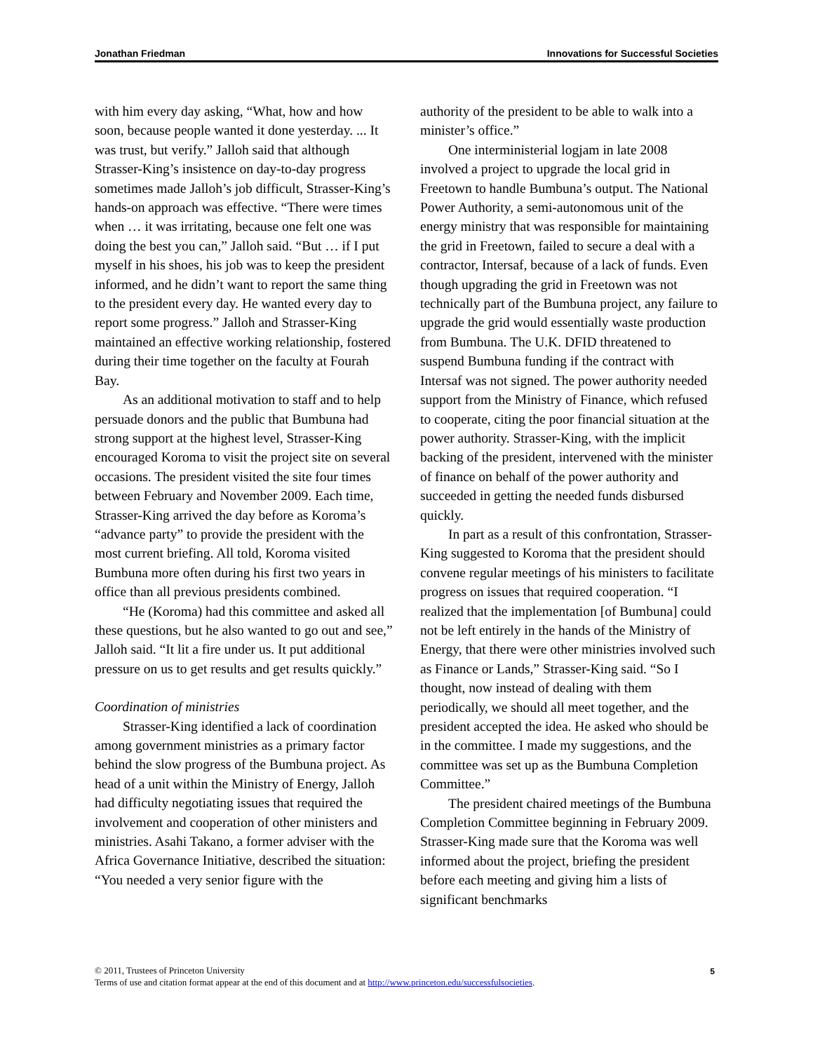Jonathan Friedman Innovations for Successful Societies
with him every day asking, “What, how and how soon, because people wanted it done yesterday. ... It was trust, but verify.” Jalloh said that although Strasser-King’s insistence on day-to-day progress sometimes made Jalloh’s job difficult, Strasser-King’s hands-on approach was effective. “There were times when … it was irritating, because one felt one was doing the best you can,” Jalloh said. “But … if I put myself in his shoes, his job was to keep the president informed, and he didn’t want to report the same thing to the president every day. He wanted every day to report some progress.” Jalloh and Strasser-King maintained an effective working relationship, fostered during their time together on the faculty at Fourah Bay.
As an additional motivation to staff and to help persuade donors and the public that Bumbuna had strong support at the highest level, Strasser-King encouraged Koroma to visit the project site on several occasions. The president visited the site four times between February and November 2009. Each time, Strasser-King arrived the day before as Koroma’s “advance party” to provide the president with the most current briefing. All told, Koroma visited Bumbuna more often during his first two years in office than all previous presidents combined.
“He (Koroma) had this committee and asked all these questions, but he also wanted to go out and see,” Jalloh said. “It lit a fire under us. It put additional pressure on us to get results and get results quickly.”
Coordination of ministries
Strasser-King identified a lack of coordination among government ministries as a primary factor behind the slow progress of the Bumbuna project. As head of a unit within the Ministry of Energy, Jalloh had difficulty negotiating issues that required the involvement and cooperation of other ministers and ministries. Asahi Takano, a former adviser with the Africa Governance Initiative, described the situation: “You needed a very senior figure with the
authority of the president to be able to walk into a minister’s office.”
One interministerial logjam in late 2008 involved a project to upgrade the local grid in Freetown to handle Bumbuna’s output. The National Power Authority, a semi-autonomous unit of the energy ministry that was responsible for maintaining the grid in Freetown, failed to secure a deal with a contractor, Intersaf, because of a lack of funds. Even though upgrading the grid in Freetown was not technically part of the Bumbuna project, any failure to upgrade the grid would essentially waste production from Bumbuna. The U.K. DFID threatened to suspend Bumbuna funding if the contract with Intersaf was not signed. The power authority needed support from the Ministry of Finance, which refused to cooperate, citing the poor financial situation at the power authority. Strasser-King, with the implicit backing of the president, intervened with the minister of finance on behalf of the power authority and succeeded in getting the needed funds disbursed quickly.
In part as a result of this confrontation, Strasser-King suggested to Koroma that the president should convene regular meetings of his ministers to facilitate progress on issues that required cooperation. “I realized that the implementation [of Bumbuna] could not be left entirely in the hands of the Ministry of Energy, that there were other ministries involved such as Finance or Lands,” Strasser-King said. “So I thought, now instead of dealing with them periodically, we should all meet together, and the president accepted the idea. He asked who should be in the committee. I made my suggestions, and the committee was set up as the Bumbuna Completion Committee.”
The president chaired meetings of the Bumbuna Completion Committee beginning in February 2009. Strasser-King made sure that the Koroma was well informed about the project, briefing the president before each meeting and giving him a lists of significant benchmarks
© 2011, Trustees of Princeton University
Terms of use and citation format appear at the end of this document and at http://www.princeton.edu/successfulsocieties.
5